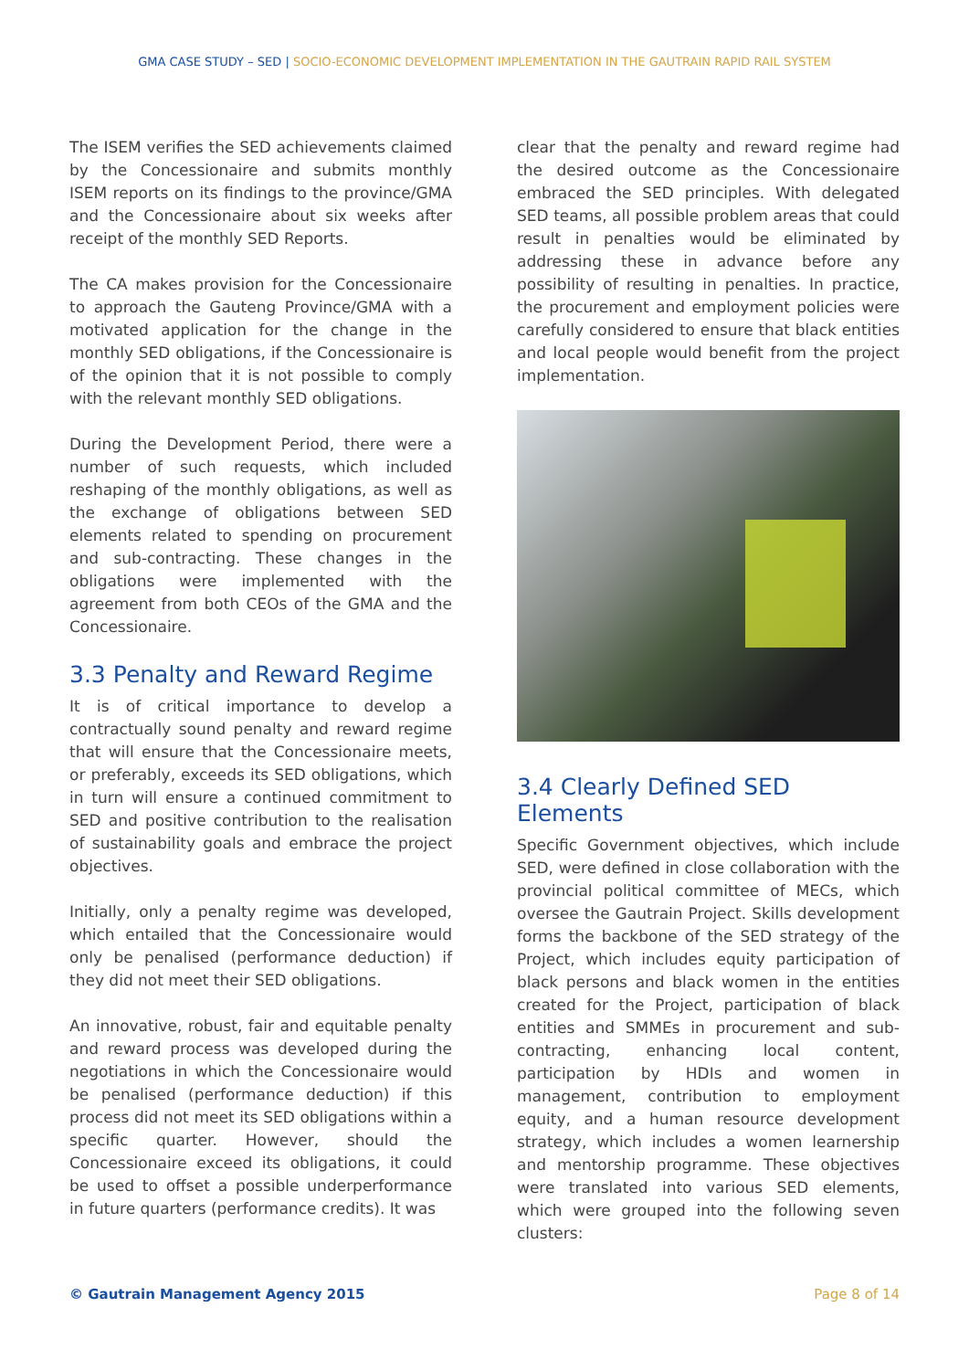GMA CASE STUDY – SED | SOCIO-ECONOMIC DEVELOPMENT IMPLEMENTATION IN THE GAUTRAIN RAPID RAIL SYSTEM
The ISEM verifies the SED achievements claimed by the Concessionaire and submits monthly ISEM reports on its findings to the province/GMA and the Concessionaire about six weeks after receipt of the monthly SED Reports.
The CA makes provision for the Concessionaire to approach the Gauteng Province/GMA with a motivated application for the change in the monthly SED obligations, if the Concessionaire is of the opinion that it is not possible to comply with the relevant monthly SED obligations.
During the Development Period, there were a number of such requests, which included reshaping of the monthly obligations, as well as the exchange of obligations between SED elements related to spending on procurement and sub-contracting. These changes in the obligations were implemented with the agreement from both CEOs of the GMA and the Concessionaire.
3.3 Penalty and Reward Regime
It is of critical importance to develop a contractually sound penalty and reward regime that will ensure that the Concessionaire meets, or preferably, exceeds its SED obligations, which in turn will ensure a continued commitment to SED and positive contribution to the realisation of sustainability goals and embrace the project objectives.
Initially, only a penalty regime was developed, which entailed that the Concessionaire would only be penalised (performance deduction) if they did not meet their SED obligations.
An innovative, robust, fair and equitable penalty and reward process was developed during the negotiations in which the Concessionaire would be penalised (performance deduction) if this process did not meet its SED obligations within a specific quarter. However, should the Concessionaire exceed its obligations, it could be used to offset a possible underperformance in future quarters (performance credits). It was
clear that the penalty and reward regime had the desired outcome as the Concessionaire embraced the SED principles. With delegated SED teams, all possible problem areas that could result in penalties would be eliminated by addressing these in advance before any possibility of resulting in penalties. In practice, the procurement and employment policies were carefully considered to ensure that black entities and local people would benefit from the project implementation.
3.4 Clearly Defined SED Elements
Specific Government objectives, which include SED, were defined in close collaboration with the provincial political committee of MECs, which oversee the Gautrain Project. Skills development forms the backbone of the SED strategy of the Project, which includes equity participation of black persons and black women in the entities created for the Project, participation of black entities and SMMEs in procurement and sub-contracting, enhancing local content, participation by HDIs and women in management, contribution to employment equity, and a human resource development strategy, which includes a women learnership and mentorship programme. These objectives were translated into various SED elements, which were grouped into the following seven clusters:
© Gautrain Management Agency 2015 Page 8 of 14